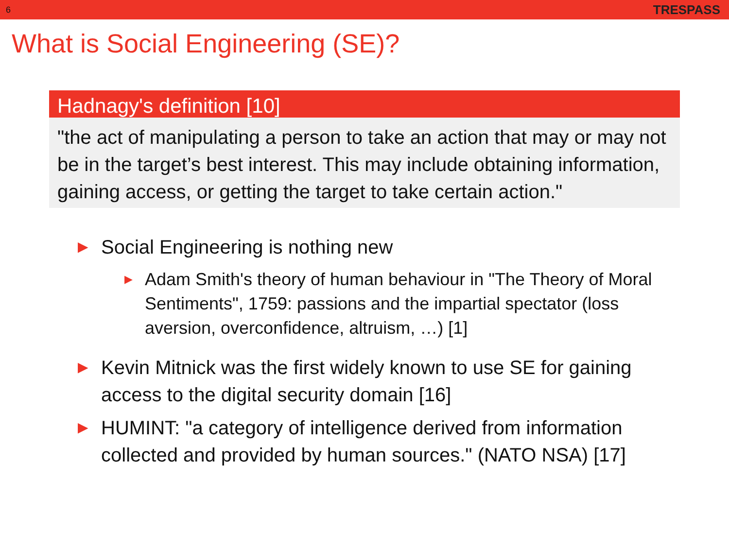6 TRESPASS
What is Social Engineering (SE)?
Hadnagy's definition [10]
"the act of manipulating a person to take an action that may or may not be in the target’s best interest. This may include obtaining information, gaining access, or getting the target to take certain action."
▶ Social Engineering is nothing new
▶ Adam Smith's theory of human behaviour in "The Theory of Moral Sentiments", 1759: passions and the impartial spectator (loss aversion, overconfidence, altruism, …) [1]
▶ Kevin Mitnick was the first widely known to use SE for gaining access to the digital security domain [16]
▶ HUMINT: "a category of intelligence derived from information collected and provided by human sources." (NATO NSA) [17]